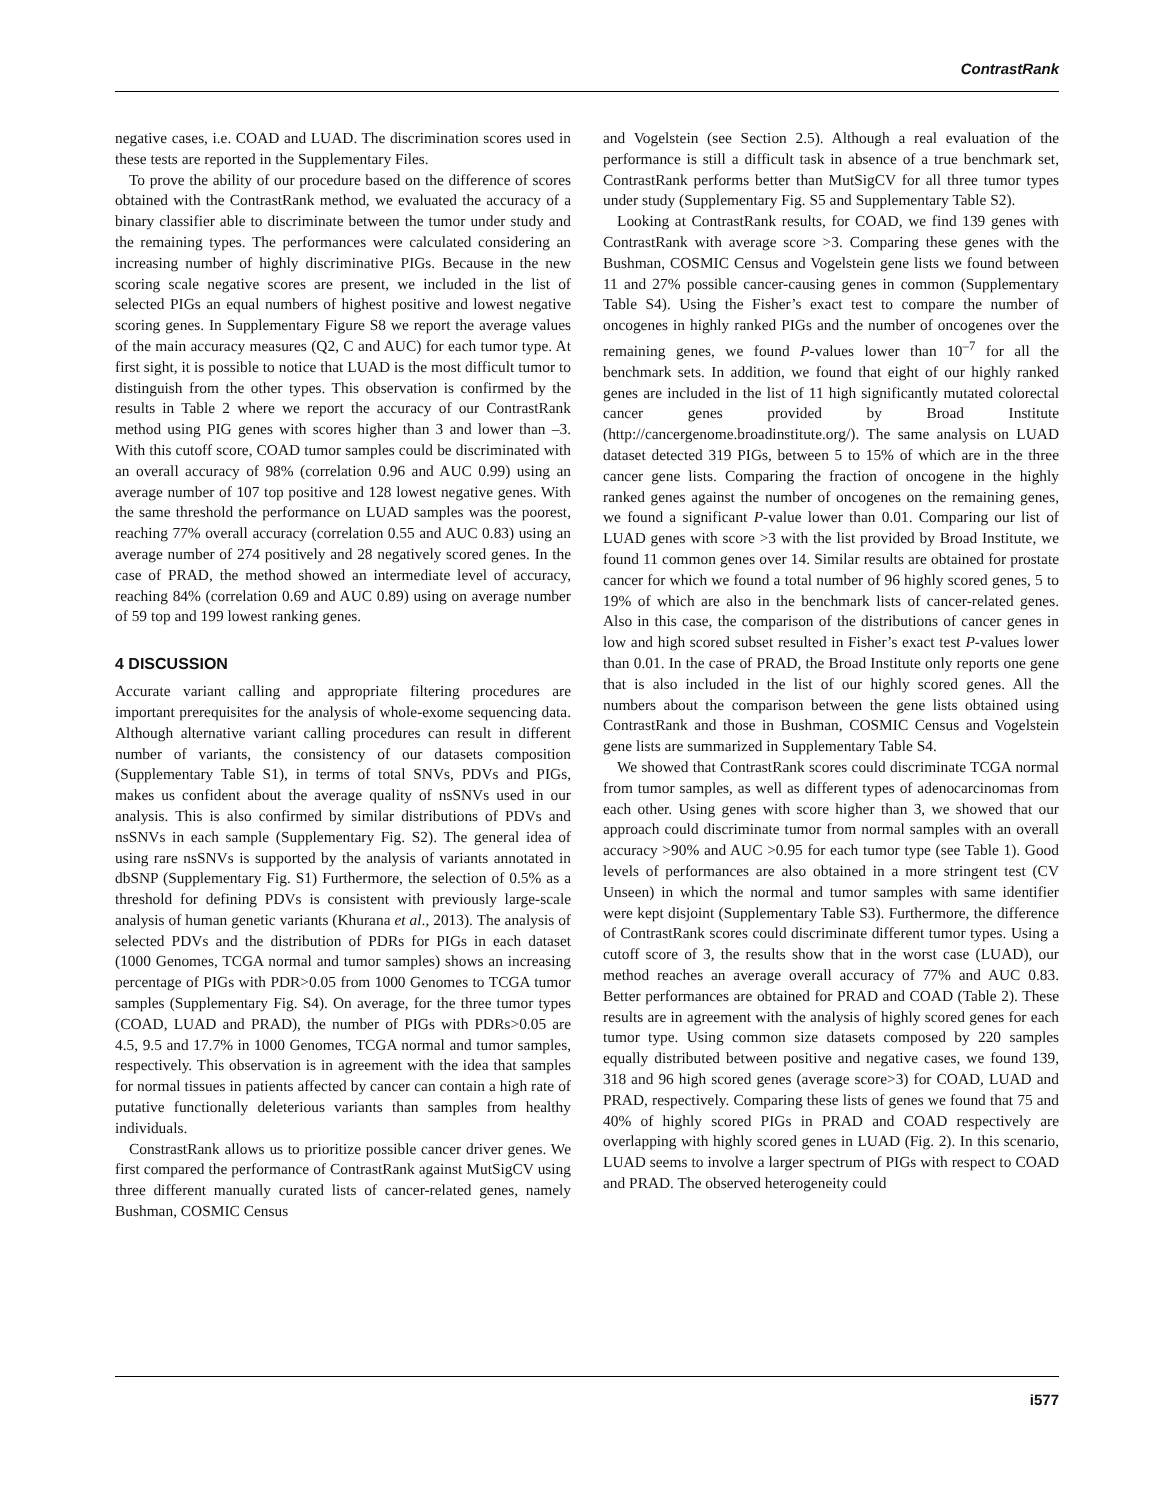ContrastRank
negative cases, i.e. COAD and LUAD. The discrimination scores used in these tests are reported in the Supplementary Files.
To prove the ability of our procedure based on the difference of scores obtained with the ContrastRank method, we evaluated the accuracy of a binary classifier able to discriminate between the tumor under study and the remaining types. The performances were calculated considering an increasing number of highly discriminative PIGs. Because in the new scoring scale negative scores are present, we included in the list of selected PIGs an equal numbers of highest positive and lowest negative scoring genes. In Supplementary Figure S8 we report the average values of the main accuracy measures (Q2, C and AUC) for each tumor type. At first sight, it is possible to notice that LUAD is the most difficult tumor to distinguish from the other types. This observation is confirmed by the results in Table 2 where we report the accuracy of our ContrastRank method using PIG genes with scores higher than 3 and lower than –3. With this cutoff score, COAD tumor samples could be discriminated with an overall accuracy of 98% (correlation 0.96 and AUC 0.99) using an average number of 107 top positive and 128 lowest negative genes. With the same threshold the performance on LUAD samples was the poorest, reaching 77% overall accuracy (correlation 0.55 and AUC 0.83) using an average number of 274 positively and 28 negatively scored genes. In the case of PRAD, the method showed an intermediate level of accuracy, reaching 84% (correlation 0.69 and AUC 0.89) using on average number of 59 top and 199 lowest ranking genes.
4 DISCUSSION
Accurate variant calling and appropriate filtering procedures are important prerequisites for the analysis of whole-exome sequencing data. Although alternative variant calling procedures can result in different number of variants, the consistency of our datasets composition (Supplementary Table S1), in terms of total SNVs, PDVs and PIGs, makes us confident about the average quality of nsSNVs used in our analysis. This is also confirmed by similar distributions of PDVs and nsSNVs in each sample (Supplementary Fig. S2). The general idea of using rare nsSNVs is supported by the analysis of variants annotated in dbSNP (Supplementary Fig. S1) Furthermore, the selection of 0.5% as a threshold for defining PDVs is consistent with previously large-scale analysis of human genetic variants (Khurana et al., 2013). The analysis of selected PDVs and the distribution of PDRs for PIGs in each dataset (1000 Genomes, TCGA normal and tumor samples) shows an increasing percentage of PIGs with PDR>0.05 from 1000 Genomes to TCGA tumor samples (Supplementary Fig. S4). On average, for the three tumor types (COAD, LUAD and PRAD), the number of PIGs with PDRs>0.05 are 4.5, 9.5 and 17.7% in 1000 Genomes, TCGA normal and tumor samples, respectively. This observation is in agreement with the idea that samples for normal tissues in patients affected by cancer can contain a high rate of putative functionally deleterious variants than samples from healthy individuals.
ConstrastRank allows us to prioritize possible cancer driver genes. We first compared the performance of ContrastRank against MutSigCV using three different manually curated lists of cancer-related genes, namely Bushman, COSMIC Census
and Vogelstein (see Section 2.5). Although a real evaluation of the performance is still a difficult task in absence of a true benchmark set, ContrastRank performs better than MutSigCV for all three tumor types under study (Supplementary Fig. S5 and Supplementary Table S2).
Looking at ContrastRank results, for COAD, we find 139 genes with ContrastRank with average score >3. Comparing these genes with the Bushman, COSMIC Census and Vogelstein gene lists we found between 11 and 27% possible cancer-causing genes in common (Supplementary Table S4). Using the Fisher’s exact test to compare the number of oncogenes in highly ranked PIGs and the number of oncogenes over the remaining genes, we found P-values lower than 10<sup>–7</sup> for all the benchmark sets. In addition, we found that eight of our highly ranked genes are included in the list of 11 high significantly mutated colorectal cancer genes provided by Broad Institute (http://cancergenome.broadinstitute.org/). The same analysis on LUAD dataset detected 319 PIGs, between 5 to 15% of which are in the three cancer gene lists. Comparing the fraction of oncogene in the highly ranked genes against the number of oncogenes on the remaining genes, we found a significant P-value lower than 0.01. Comparing our list of LUAD genes with score >3 with the list provided by Broad Institute, we found 11 common genes over 14. Similar results are obtained for prostate cancer for which we found a total number of 96 highly scored genes, 5 to 19% of which are also in the benchmark lists of cancer-related genes. Also in this case, the comparison of the distributions of cancer genes in low and high scored subset resulted in Fisher’s exact test P-values lower than 0.01. In the case of PRAD, the Broad Institute only reports one gene that is also included in the list of our highly scored genes. All the numbers about the comparison between the gene lists obtained using ContrastRank and those in Bushman, COSMIC Census and Vogelstein gene lists are summarized in Supplementary Table S4.
We showed that ContrastRank scores could discriminate TCGA normal from tumor samples, as well as different types of adenocarcinomas from each other. Using genes with score higher than 3, we showed that our approach could discriminate tumor from normal samples with an overall accuracy >90% and AUC >0.95 for each tumor type (see Table 1). Good levels of performances are also obtained in a more stringent test (CV Unseen) in which the normal and tumor samples with same identifier were kept disjoint (Supplementary Table S3). Furthermore, the difference of ContrastRank scores could discriminate different tumor types. Using a cutoff score of 3, the results show that in the worst case (LUAD), our method reaches an average overall accuracy of 77% and AUC 0.83. Better performances are obtained for PRAD and COAD (Table 2). These results are in agreement with the analysis of highly scored genes for each tumor type. Using common size datasets composed by 220 samples equally distributed between positive and negative cases, we found 139, 318 and 96 high scored genes (average score>3) for COAD, LUAD and PRAD, respectively. Comparing these lists of genes we found that 75 and 40% of highly scored PIGs in PRAD and COAD respectively are overlapping with highly scored genes in LUAD (Fig. 2). In this scenario, LUAD seems to involve a larger spectrum of PIGs with respect to COAD and PRAD. The observed heterogeneity could
i577